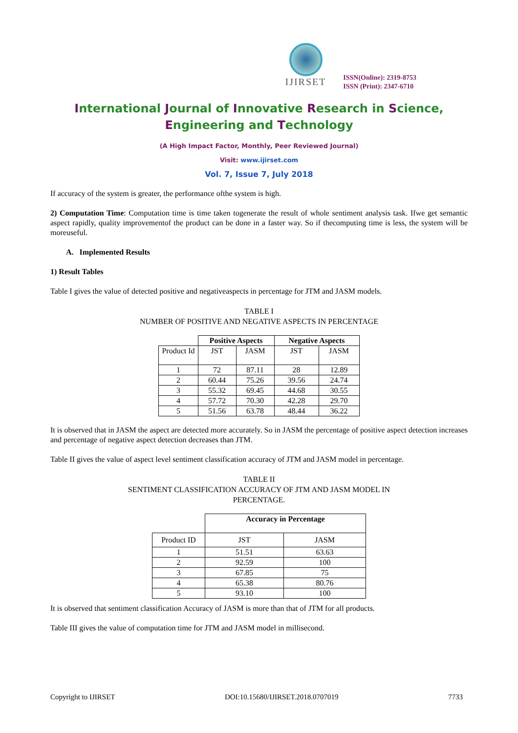IJIRSET
ISSN(Online): 2319-8753
ISSN (Print): 2347-6710
International Journal of Innovative Research in Science,
Engineering and Technology
(A High Impact Factor, Monthly, Peer Reviewed Journal)
Visit: www.ijirset.com
Vol. 7, Issue 7, July 2018
If accuracy of the system is greater, the performance ofthe system is high.
2) Computation Time: Computation time is time taken togenerate the result of whole sentiment analysis task. Ifwe get semantic aspect rapidly, quality improvementof the product can be done in a faster way. So if thecomputing time is less, the system will be moreuseful.
A. Implemented Results
1) Result Tables
Table I gives the value of detected positive and negativeaspects in percentage for JTM and JASM models.
TABLE I
NUMBER OF POSITIVE AND NEGATIVE ASPECTS IN PERCENTAGE
| | Positive Aspects | | Negative Aspects | |
| --- | --- | --- | --- | --- |
| Product Id | JST | JASM | JST | JASM |
| 1 | 72 | 87.11 | 28 | 12.89 |
| 2 | 60.44 | 75.26 | 39.56 | 24.74 |
| 3 | 55.32 | 69.45 | 44.68 | 30.55 |
| 4 | 57.72 | 70.30 | 42.28 | 29.70 |
| 5 | 51.56 | 63.78 | 48.44 | 36.22 |
It is observed that in JASM the aspect are detected more accurately. So in JASM the percentage of positive aspect detection increases and percentage of negative aspect detection decreases than JTM.
Table II gives the value of aspect level sentiment classification accuracy of JTM and JASM model in percentage.
TABLE II
SENTIMENT CLASSIFICATION ACCURACY OF JTM AND JASM MODEL IN
PERCENTAGE.
| | Accuracy in Percentage | |
| --- | --- | --- |
| Product ID | JST | JASM |
| 1 | 51.51 | 63.63 |
| 2 | 92.59 | 100 |
| 3 | 67.85 | 75 |
| 4 | 65.38 | 80.76 |
| 5 | 93.10 | 100 |
It is observed that sentiment classification Accuracy of JASM is more than that of JTM for all products.
Table III gives the value of computation time for JTM and JASM model in millisecond.
Copyright to IJIRSET DOI:10.15680/IJIRSET.2018.0707019 7733